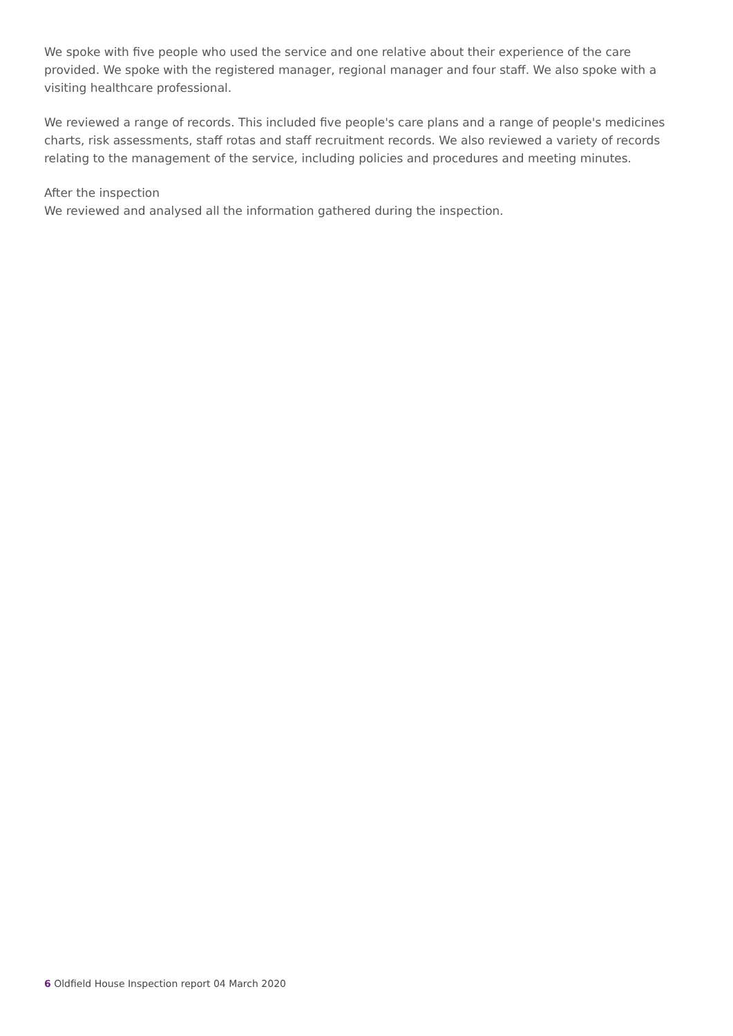We spoke with five people who used the service and one relative about their experience of the care provided. We spoke with the registered manager, regional manager and four staff. We also spoke with a visiting healthcare professional.
We reviewed a range of records. This included five people's care plans and a range of people's medicines charts, risk assessments, staff rotas and staff recruitment records. We also reviewed a variety of records relating to the management of the service, including policies and procedures and meeting minutes.
After the inspection
We reviewed and analysed all the information gathered during the inspection.
6 Oldfield House Inspection report 04 March 2020